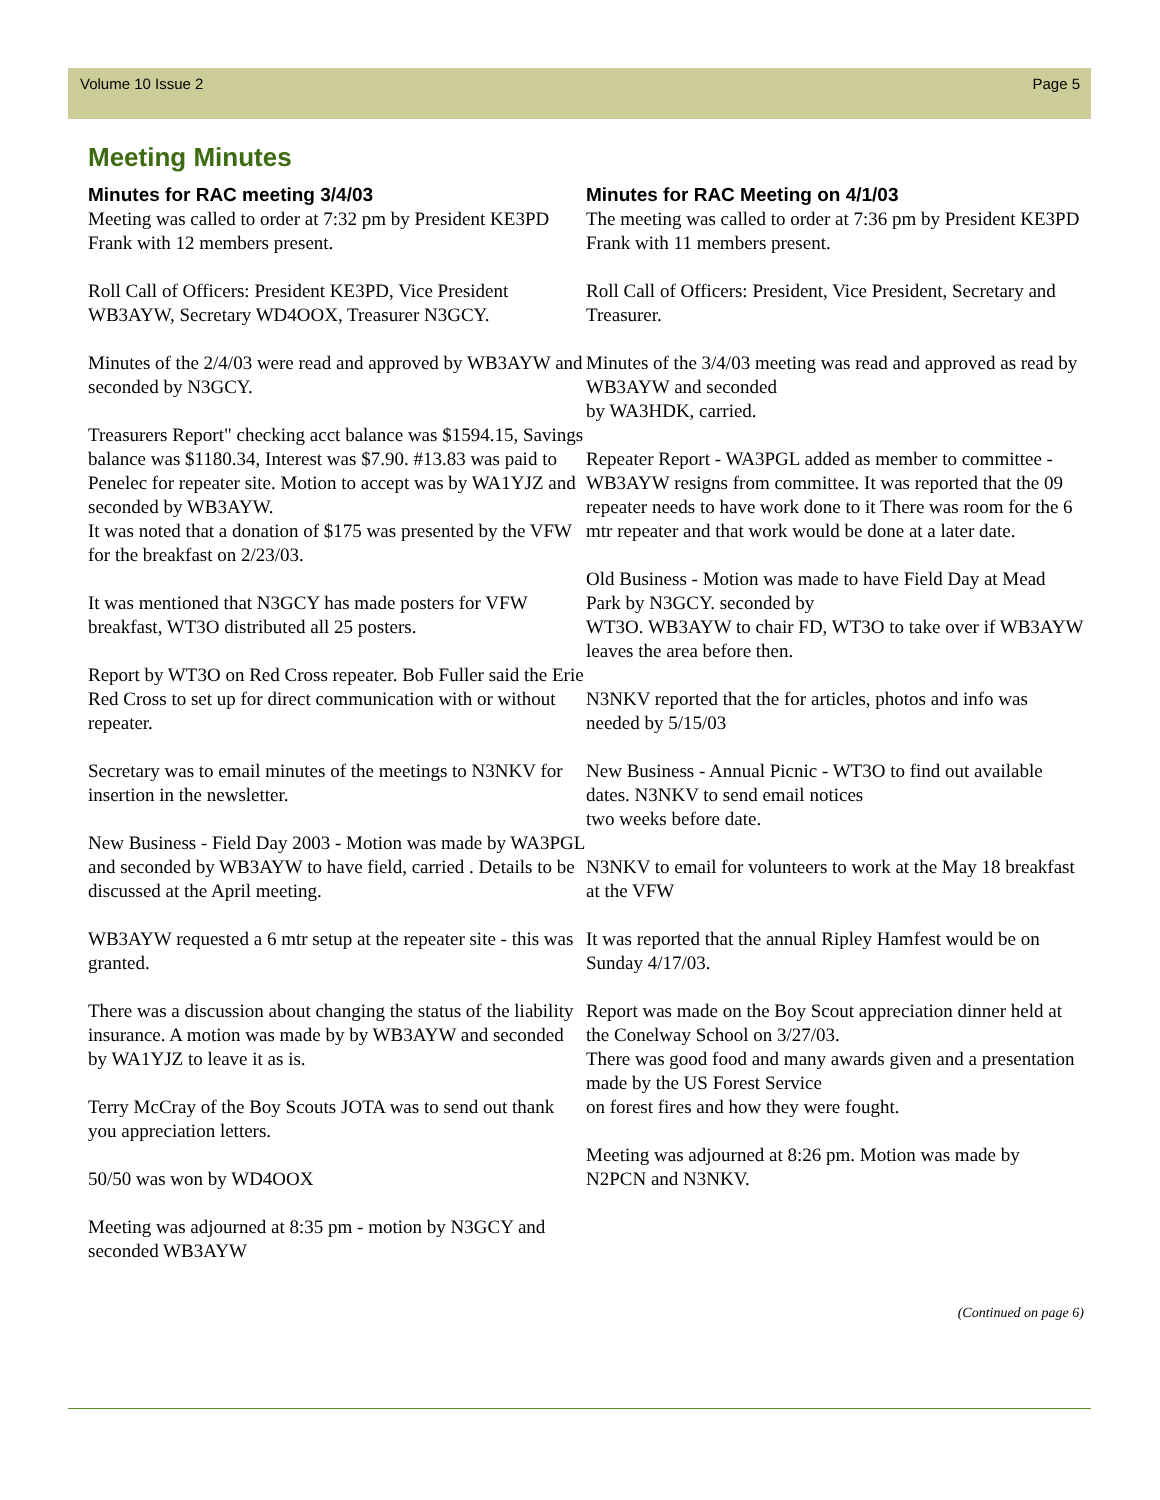Volume 10 Issue 2 Page 5
Meeting Minutes
Minutes for RAC meeting 3/4/03
Meeting was called to order at 7:32 pm by President KE3PD Frank with 12 members present.
Roll Call of Officers: President KE3PD, Vice President WB3AYW, Secretary WD4OOX, Treasurer N3GCY.
Minutes of the 2/4/03 were read and approved by WB3AYW and seconded by N3GCY.
Treasurers Report" checking acct balance was $1594.15, Savings balance was $1180.34, Interest was $7.90. #13.83 was paid to Penelec for repeater site. Motion to accept was by WA1YJZ and seconded by WB3AYW.
It was noted that a donation of $175 was presented by the VFW for the breakfast on 2/23/03.
It was mentioned that N3GCY has made posters for VFW breakfast, WT3O distributed all 25 posters.
Report by WT3O on Red Cross repeater. Bob Fuller said the Erie Red Cross to set up for direct communication with or without repeater.
Secretary was to email minutes of the meetings to N3NKV for insertion in the newsletter.
New Business - Field Day 2003 - Motion was made by WA3PGL and seconded by WB3AYW to have field, carried . Details to be discussed at the April meeting.
WB3AYW requested a 6 mtr setup at the repeater site - this was granted.
There was a discussion about changing the status of the liability insurance. A motion was made by by WB3AYW and seconded by WA1YJZ to leave it as is.
Terry McCray of the Boy Scouts JOTA was to send out thank you appreciation letters.
50/50 was won by WD4OOX
Meeting was adjourned at 8:35 pm - motion by N3GCY and seconded WB3AYW
Minutes for RAC Meeting on 4/1/03
The meeting was called to order at 7:36 pm by President KE3PD Frank with 11 members present.
Roll Call of Officers: President, Vice President, Secretary and Treasurer.
Minutes of the 3/4/03 meeting was read and approved as read by WB3AYW and seconded
by WA3HDK, carried.
Repeater Report - WA3PGL added as member to committee - WB3AYW resigns from committee. It was reported that the 09 repeater needs to have work done to it There was room for the 6 mtr repeater and that work would be done at a later date.
Old Business - Motion was made to have Field Day at Mead Park by N3GCY. seconded by
WT3O. WB3AYW to chair FD, WT3O to take over if WB3AYW leaves the area before then.
N3NKV reported that the for articles, photos and info was needed by 5/15/03
New Business - Annual Picnic - WT3O to find out available dates. N3NKV to send email notices
two weeks before date.
N3NKV to email for volunteers to work at the May 18 breakfast at the VFW
It was reported that the annual Ripley Hamfest would be on Sunday 4/17/03.
Report was made on the Boy Scout appreciation dinner held at the Conelway School on 3/27/03.
There was good food and many awards given and a presentation made by the US Forest Service
on forest fires and how they were fought.
Meeting was adjourned at 8:26 pm. Motion was made by N2PCN and N3NKV.
(Continued on page 6)